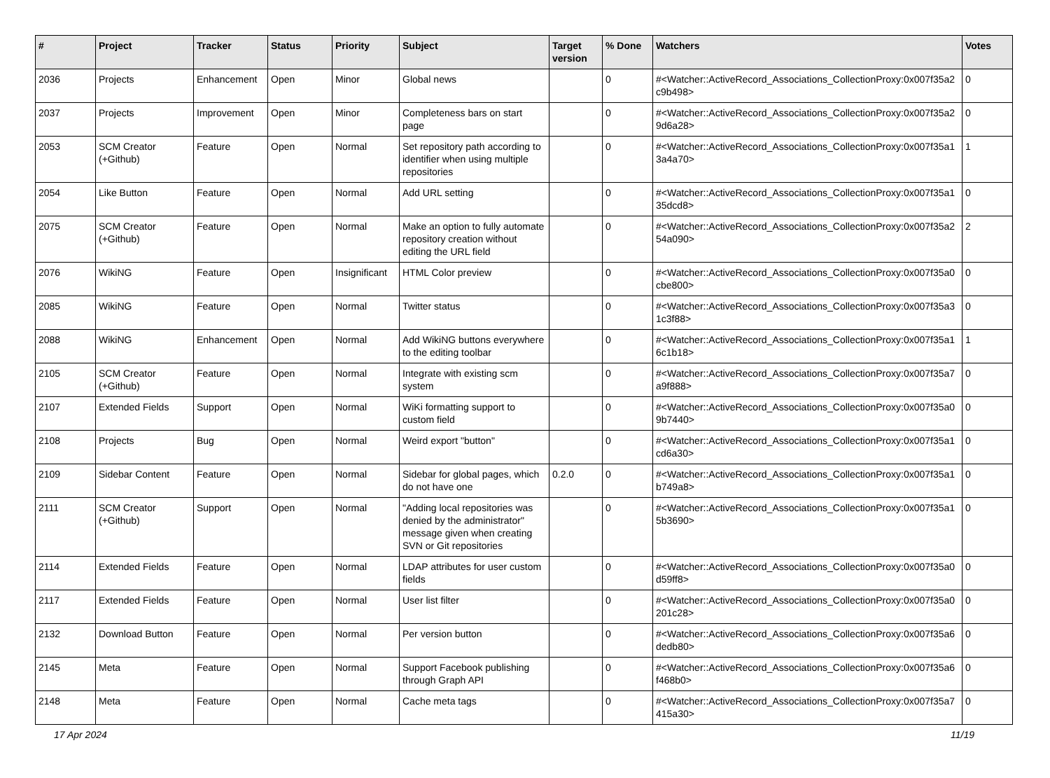| # | Project | Tracker | Status | Priority | Subject | Target version | % Done | Watchers | Votes |
| --- | --- | --- | --- | --- | --- | --- | --- | --- | --- |
| 2036 | Projects | Enhancement | Open | Minor | Global news | | 0 | #<Watcher::ActiveRecord_Associations_CollectionProxy:0x007f35a2 c9b498> | 0 |
| 2037 | Projects | Improvement | Open | Minor | Completeness bars on start page | | 0 | #<Watcher::ActiveRecord_Associations_CollectionProxy:0x007f35a2 9d6a28> | 0 |
| 2053 | SCM Creator (+Github) | Feature | Open | Normal | Set repository path according to identifier when using multiple repositories | | 0 | #<Watcher::ActiveRecord_Associations_CollectionProxy:0x007f35a1 3a4a70> | 1 |
| 2054 | Like Button | Feature | Open | Normal | Add URL setting | | 0 | #<Watcher::ActiveRecord_Associations_CollectionProxy:0x007f35a1 35dcd8> | 0 |
| 2075 | SCM Creator (+Github) | Feature | Open | Normal | Make an option to fully automate repository creation without editing the URL field | | 0 | #<Watcher::ActiveRecord_Associations_CollectionProxy:0x007f35a2 54a090> | 2 |
| 2076 | WikiNG | Feature | Open | Insignificant | HTML Color preview | | 0 | #<Watcher::ActiveRecord_Associations_CollectionProxy:0x007f35a0 cbe800> | 0 |
| 2085 | WikiNG | Feature | Open | Normal | Twitter status | | 0 | #<Watcher::ActiveRecord_Associations_CollectionProxy:0x007f35a3 1c3f88> | 0 |
| 2088 | WikiNG | Enhancement | Open | Normal | Add WikiNG buttons everywhere to the editing toolbar | | 0 | #<Watcher::ActiveRecord_Associations_CollectionProxy:0x007f35a1 6c1b18> | 1 |
| 2105 | SCM Creator (+Github) | Feature | Open | Normal | Integrate with existing scm system | | 0 | #<Watcher::ActiveRecord_Associations_CollectionProxy:0x007f35a7 a9f888> | 0 |
| 2107 | Extended Fields | Support | Open | Normal | WiKi formatting support to custom field | | 0 | #<Watcher::ActiveRecord_Associations_CollectionProxy:0x007f35a0 9b7440> | 0 |
| 2108 | Projects | Bug | Open | Normal | Weird export "button" | | 0 | #<Watcher::ActiveRecord_Associations_CollectionProxy:0x007f35a1 cd6a30> | 0 |
| 2109 | Sidebar Content | Feature | Open | Normal | Sidebar for global pages, which do not have one | 0.2.0 | 0 | #<Watcher::ActiveRecord_Associations_CollectionProxy:0x007f35a1 b749a8> | 0 |
| 2111 | SCM Creator (+Github) | Support | Open | Normal | "Adding local repositories was denied by the administrator" message given when creating SVN or Git repositories | | 0 | #<Watcher::ActiveRecord_Associations_CollectionProxy:0x007f35a1 5b3690> | 0 |
| 2114 | Extended Fields | Feature | Open | Normal | LDAP attributes for user custom fields | | 0 | #<Watcher::ActiveRecord_Associations_CollectionProxy:0x007f35a0 d59ff8> | 0 |
| 2117 | Extended Fields | Feature | Open | Normal | User list filter | | 0 | #<Watcher::ActiveRecord_Associations_CollectionProxy:0x007f35a0 201c28> | 0 |
| 2132 | Download Button | Feature | Open | Normal | Per version button | | 0 | #<Watcher::ActiveRecord_Associations_CollectionProxy:0x007f35a6 dedb80> | 0 |
| 2145 | Meta | Feature | Open | Normal | Support Facebook publishing through Graph API | | 0 | #<Watcher::ActiveRecord_Associations_CollectionProxy:0x007f35a6 f468b0> | 0 |
| 2148 | Meta | Feature | Open | Normal | Cache meta tags | | 0 | #<Watcher::ActiveRecord_Associations_CollectionProxy:0x007f35a7 415a30> | 0 |
17 Apr 2024 11/19